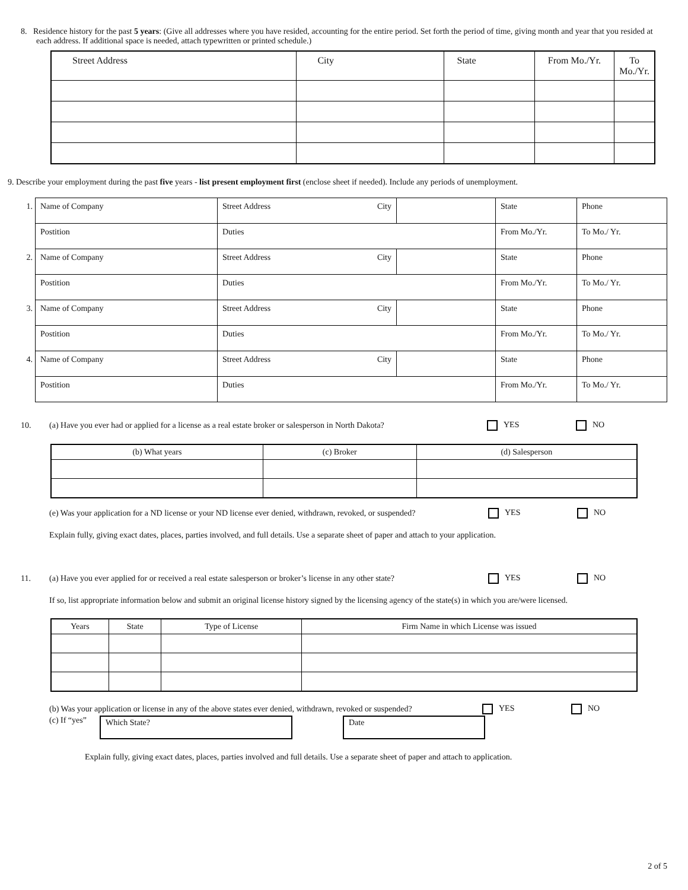8. Residence history for the past 5 years: (Give all addresses where you have resided, accounting for the entire period. Set forth the period of time, giving month and year that you resided at each address. If additional space is needed, attach typewritten or printed schedule.)
| Street Address | City | State | From Mo./Yr. | To Mo./Yr. |
| --- | --- | --- | --- | --- |
9. Describe your employment during the past five years - list present employment first (enclose sheet if needed). Include any periods of unemployment.
| 1. | Name of Company | | Street Address City | | State | Phone |
| | Postition | Duties | | | From Mo./Yr. | To Mo./ Yr. |
| 2. | Name of Company | | Street Address City | | State | Phone |
| | Postition | Duties | | | From Mo./Yr. | To Mo./ Yr. |
| 3. | Name of Company | | Street Address City | | State | Phone |
| | Postition | Duties | | | From Mo./Yr. | To Mo./ Yr. |
| 4. | Name of Company | | Street Address City | | State | Phone |
| | Postition | Duties | | | From Mo./Yr. | To Mo./ Yr. |
10. (a) Have you ever had or applied for a license as a real estate broker or salesperson in North Dakota? YES NO
| (b) What years | (c) Broker | (d) Salesperson |
| --- | --- | --- |
(e) Was your application for a ND license or your ND license ever denied, withdrawn, revoked, or suspended? YES NO
Explain fully, giving exact dates, places, parties involved, and full details. Use a separate sheet of paper and attach to your application.
11. (a) Have you ever applied for or received a real estate salesperson or broker’s license in any other state? YES NO
If so, list appropriate information below and submit an original license history signed by the licensing agency of the state(s) in which you are/were licensed.
| Years | State | Type of License | Firm Name in which License was issued |
| --- | --- | --- | --- |
(b) Was your application or license in any of the above states ever denied, withdrawn, revoked or suspended? YES NO
(c) If “yes” Which State? Date
Explain fully, giving exact dates, places, parties involved and full details. Use a separate sheet of paper and attach to application.
2 of 5